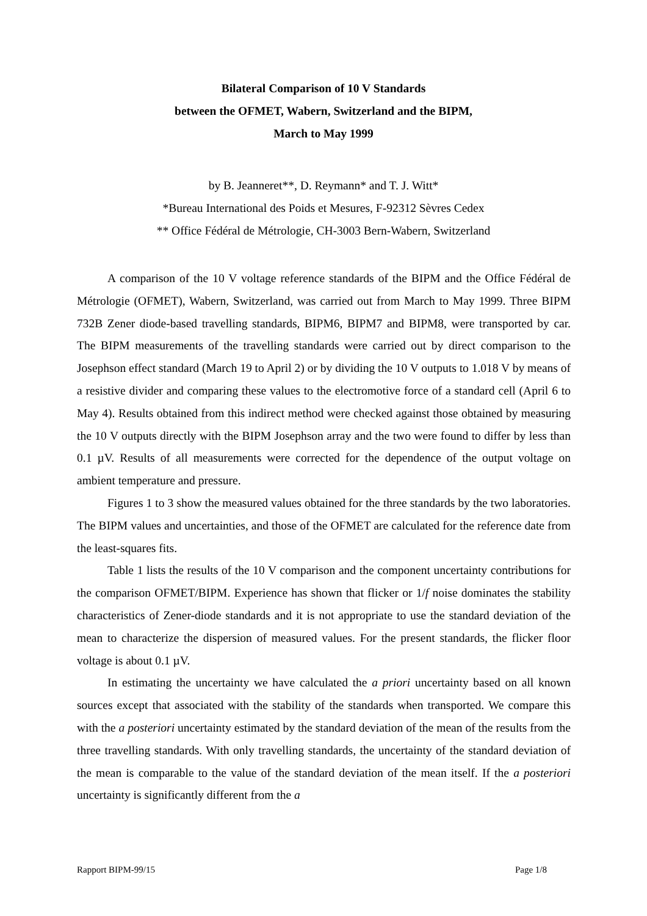Bilateral Comparison of 10 V Standards
between the OFMET, Wabern, Switzerland and the BIPM,
March to May 1999
by B. Jeanneret**, D. Reymann* and T. J. Witt*
*Bureau International des Poids et Mesures, F-92312 Sèvres Cedex
** Office Fédéral de Métrologie, CH-3003 Bern-Wabern, Switzerland
A comparison of the 10 V voltage reference standards of the BIPM and the Office Fédéral de Métrologie (OFMET), Wabern, Switzerland, was carried out from March to May 1999. Three BIPM 732B Zener diode-based travelling standards, BIPM6, BIPM7 and BIPM8, were transported by car. The BIPM measurements of the travelling standards were carried out by direct comparison to the Josephson effect standard (March 19 to April 2) or by dividing the 10 V outputs to 1.018 V by means of a resistive divider and comparing these values to the electromotive force of a standard cell (April 6 to May 4). Results obtained from this indirect method were checked against those obtained by measuring the 10 V outputs directly with the BIPM Josephson array and the two were found to differ by less than 0.1 µV. Results of all measurements were corrected for the dependence of the output voltage on ambient temperature and pressure.
Figures 1 to 3 show the measured values obtained for the three standards by the two laboratories. The BIPM values and uncertainties, and those of the OFMET are calculated for the reference date from the least-squares fits.
Table 1 lists the results of the 10 V comparison and the component uncertainty contributions for the comparison OFMET/BIPM. Experience has shown that flicker or 1/f noise dominates the stability characteristics of Zener-diode standards and it is not appropriate to use the standard deviation of the mean to characterize the dispersion of measured values. For the present standards, the flicker floor voltage is about 0.1 µV.
In estimating the uncertainty we have calculated the a priori uncertainty based on all known sources except that associated with the stability of the standards when transported. We compare this with the a posteriori uncertainty estimated by the standard deviation of the mean of the results from the three travelling standards. With only travelling standards, the uncertainty of the standard deviation of the mean is comparable to the value of the standard deviation of the mean itself. If the a posteriori uncertainty is significantly different from the a
Rapport BIPM-99/15 Page 1/8